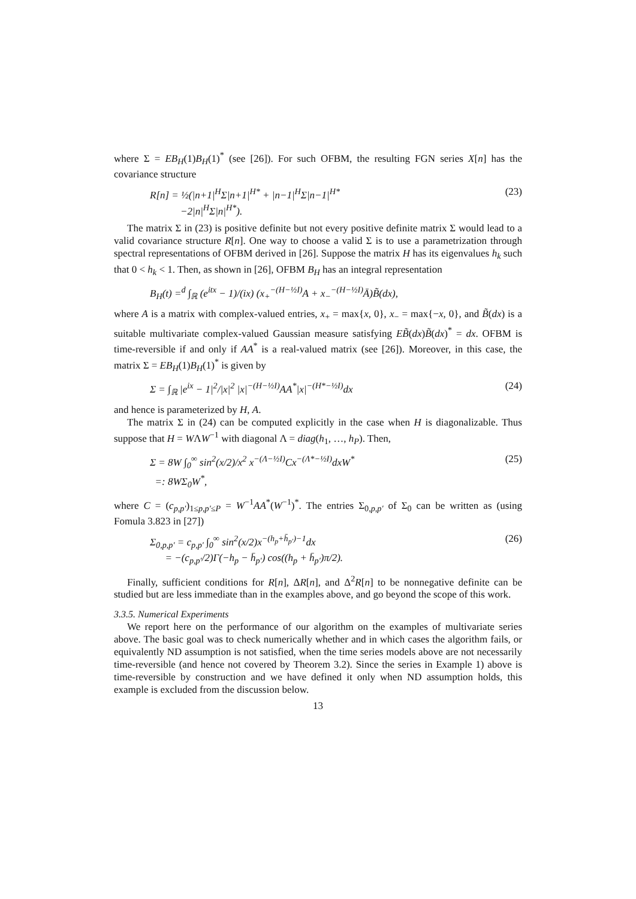where Σ = EB<sub>H</sub>(1)B<sub>H</sub>(1)<sup>*</sup> (see [26]). For such OFBM, the resulting FGN series X[n] has the covariance structure
R[n] = ½(|n+1|<sup>H</sup>Σ|n+1|<sup>H*</sup> + |n−1|<sup>H</sup>Σ|n−1|<sup>H*</sup>
−2|n|<sup>H</sup>Σ|n|<sup>H*</sup>). (23)
The matrix Σ in (23) is positive definite but not every positive definite matrix Σ would lead to a valid covariance structure R[n]. One way to choose a valid Σ is to use a parametrization through spectral representations of OFBM derived in [26]. Suppose the matrix H has its eigenvalues h<sub>k</sub> such that 0 < h<sub>k</sub> < 1. Then, as shown in [26], OFBM B<sub>H</sub> has an integral representation
B<sub>H</sub>(t) =<sup>d</sup> ∫<sub>ℝ</sub> (e<sup>itx</sup> − 1)/(ix) (x<sub>+</sub><sup>−(H−½I)</sup>A + x<sub>−</sub><sup>−(H−½I)</sup>Ā)B̃(dx),
where A is a matrix with complex-valued entries, x<sub>+</sub> = max{x, 0}, x<sub>−</sub> = max{−x, 0}, and B̃(dx) is a suitable multivariate complex-valued Gaussian measure satisfying EB̃(dx)B̃(dx)<sup>*</sup> = dx. OFBM is time-reversible if and only if AA<sup>*</sup> is a real-valued matrix (see [26]). Moreover, in this case, the matrix Σ = EB<sub>H</sub>(1)B<sub>H</sub>(1)<sup>*</sup> is given by
Σ = ∫<sub>ℝ</sub> |e<sup>ix</sup> − 1|<sup>2</sup>/|x|<sup>2</sup> |x|<sup>−(H−½I)</sup>AA<sup>*</sup>|x|<sup>−(H*−½I)</sup>dx (24)
and hence is parameterized by H, A.
The matrix Σ in (24) can be computed explicitly in the case when H is diagonalizable. Thus suppose that H = WΛW<sup>−1</sup> with diagonal Λ = diag(h<sub>1</sub>, …, h<sub>P</sub>). Then,
Σ = 8W ∫<sub>0</sub><sup>∞</sup> sin<sup>2</sup>(x/2)/x<sup>2</sup> x<sup>−(Λ−½I)</sup>Cx<sup>−(Λ*−½I)</sup>dxW<sup>*</sup>
=: 8WΣ<sub>0</sub>W<sup>*</sup>, (25)
where C = (c<sub>p,p′</sub>)<sub>1≤p,p′≤P</sub> = W<sup>−1</sup>AA<sup>*</sup>(W<sup>−1</sup>)<sup>*</sup>. The entries Σ<sub>0,p,p′</sub> of Σ<sub>0</sub> can be written as (using Fomula 3.823 in [27])
Σ<sub>0,p,p′</sub> = c<sub>p,p′</sub> ∫<sub>0</sub><sup>∞</sup> sin<sup>2</sup>(x/2)x<sup>−(h<sub>p</sub>+h̄<sub>p′</sub>)−1</sup>dx
= −(c<sub>p,p′</sub>/2)Γ(−h<sub>p</sub> − h̄<sub>p′</sub>) cos((h<sub>p</sub> + h̄<sub>p′</sub>)π/2). (26)
Finally, sufficient conditions for R[n], ΔR[n], and Δ<sup>2</sup>R[n] to be nonnegative definite can be studied but are less immediate than in the examples above, and go beyond the scope of this work.
3.3.5. Numerical Experiments
We report here on the performance of our algorithm on the examples of multivariate series above. The basic goal was to check numerically whether and in which cases the algorithm fails, or equivalently ND assumption is not satisfied, when the time series models above are not necessarily time-reversible (and hence not covered by Theorem 3.2). Since the series in Example 1) above is time-reversible by construction and we have defined it only when ND assumption holds, this example is excluded from the discussion below.
13